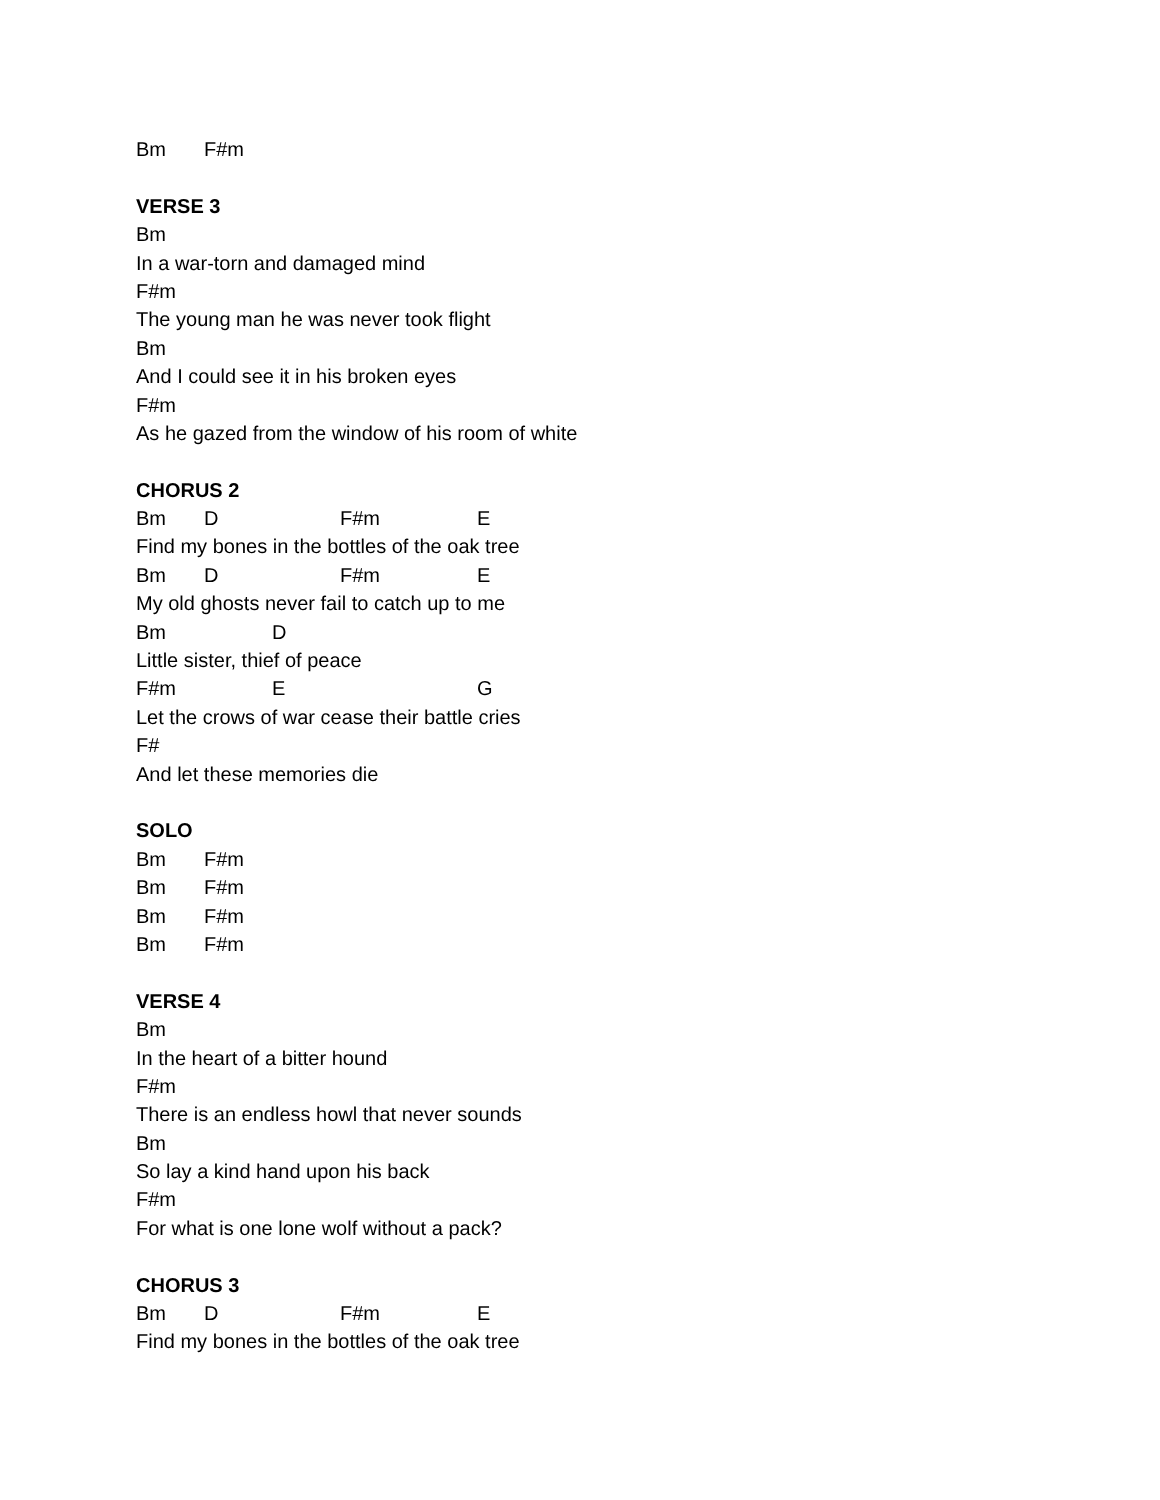Bm F#m
VERSE 3
Bm
In a war-torn and damaged mind
F#m
The young man he was never took flight
Bm
And I could see it in his broken eyes
F#m
As he gazed from the window of his room of white
CHORUS 2
Bm D F#m E
Find my bones in the bottles of the oak tree
Bm D F#m E
My old ghosts never fail to catch up to me
Bm D
Little sister, thief of peace
F#m E G
Let the crows of war cease their battle cries
F#
And let these memories die
SOLO
Bm F#m
Bm F#m
Bm F#m
Bm F#m
VERSE 4
Bm
In the heart of a bitter hound
F#m
There is an endless howl that never sounds
Bm
So lay a kind hand upon his back
F#m
For what is one lone wolf without a pack?
CHORUS 3
Bm D F#m E
Find my bones in the bottles of the oak tree